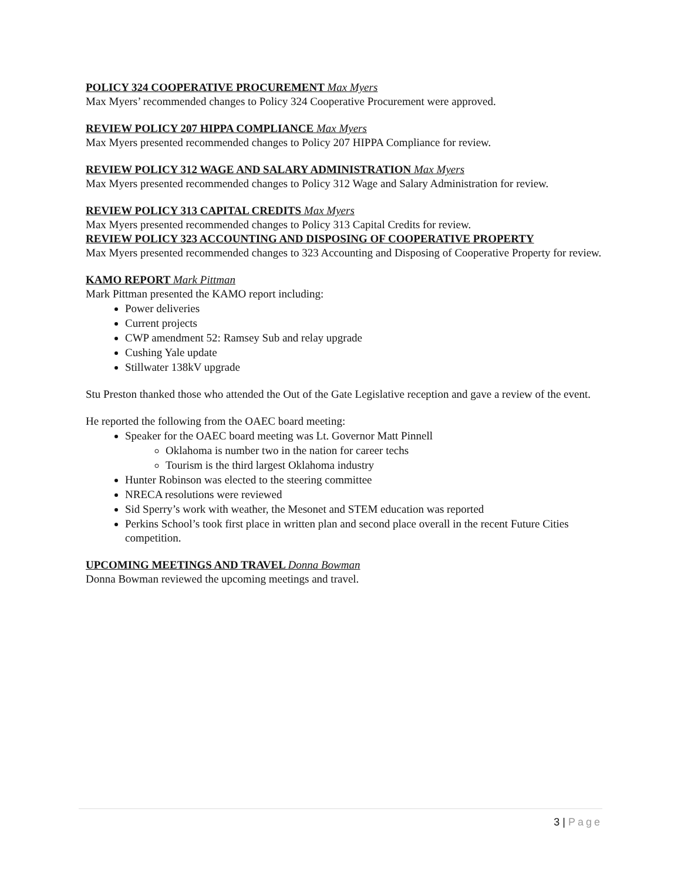POLICY 324 COOPERATIVE PROCUREMENT Max Myers
Max Myers’ recommended changes to Policy 324 Cooperative Procurement were approved.
REVIEW POLICY 207 HIPPA COMPLIANCE Max Myers
Max Myers presented recommended changes to Policy 207 HIPPA Compliance for review.
REVIEW POLICY 312 WAGE AND SALARY ADMINISTRATION Max Myers
Max Myers presented recommended changes to Policy 312 Wage and Salary Administration for review.
REVIEW POLICY 313 CAPITAL CREDITS Max Myers
Max Myers presented recommended changes to Policy 313 Capital Credits for review.
REVIEW POLICY 323 ACCOUNTING AND DISPOSING OF COOPERATIVE PROPERTY
Max Myers presented recommended changes to 323 Accounting and Disposing of Cooperative Property for review.
KAMO REPORT Mark Pittman
Mark Pittman presented the KAMO report including:
Power deliveries
Current projects
CWP amendment 52: Ramsey Sub and relay upgrade
Cushing Yale update
Stillwater 138kV upgrade
Stu Preston thanked those who attended the Out of the Gate Legislative reception and gave a review of the event.
He reported the following from the OAEC board meeting:
Speaker for the OAEC board meeting was Lt. Governor Matt Pinnell
Oklahoma is number two in the nation for career techs
Tourism is the third largest Oklahoma industry
Hunter Robinson was elected to the steering committee
NRECA resolutions were reviewed
Sid Sperry’s work with weather, the Mesonet and STEM education was reported
Perkins School’s took first place in written plan and second place overall in the recent Future Cities competition.
UPCOMING MEETINGS AND TRAVEL Donna Bowman
Donna Bowman reviewed the upcoming meetings and travel.
3 | Page